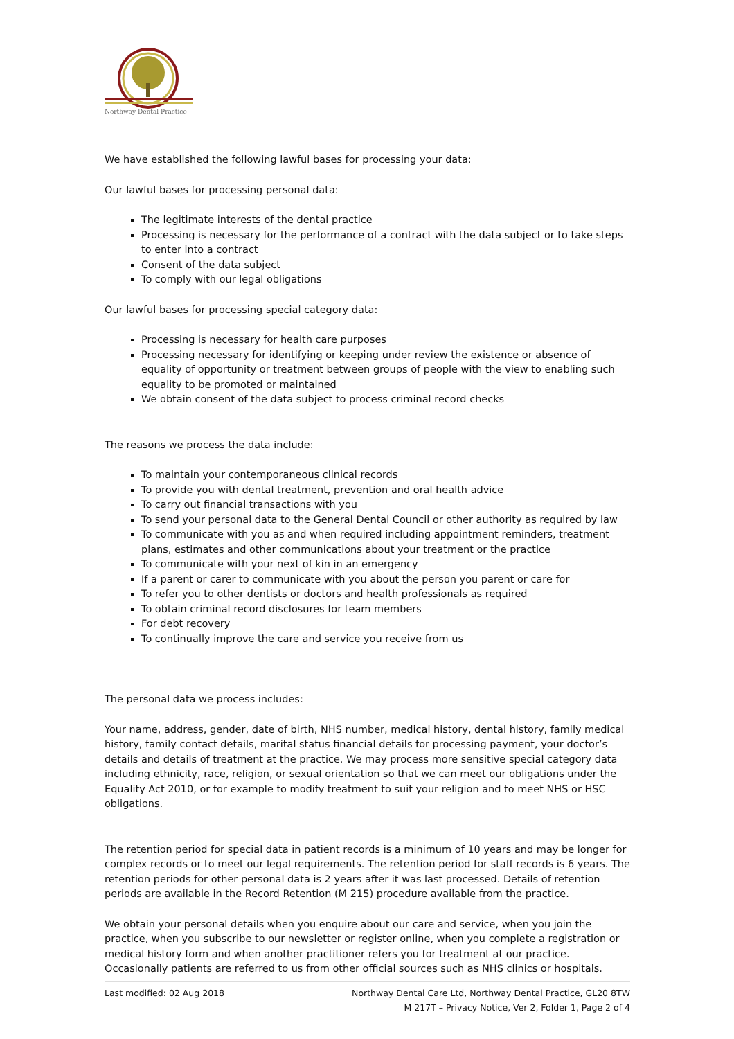Northway Dental Practice
We have established the following lawful bases for processing your data:
Our lawful bases for processing personal data:
The legitimate interests of the dental practice
Processing is necessary for the performance of a contract with the data subject or to take steps to enter into a contract
Consent of the data subject
To comply with our legal obligations
Our lawful bases for processing special category data:
Processing is necessary for health care purposes
Processing necessary for identifying or keeping under review the existence or absence of equality of opportunity or treatment between groups of people with the view to enabling such equality to be promoted or maintained
We obtain consent of the data subject to process criminal record checks
The reasons we process the data include:
To maintain your contemporaneous clinical records
To provide you with dental treatment, prevention and oral health advice
To carry out financial transactions with you
To send your personal data to the General Dental Council or other authority as required by law
To communicate with you as and when required including appointment reminders, treatment plans, estimates and other communications about your treatment or the practice
To communicate with your next of kin in an emergency
If a parent or carer to communicate with you about the person you parent or care for
To refer you to other dentists or doctors and health professionals as required
To obtain criminal record disclosures for team members
For debt recovery
To continually improve the care and service you receive from us
The personal data we process includes:
Your name, address, gender, date of birth, NHS number, medical history, dental history, family medical history, family contact details, marital status financial details for processing payment, your doctor’s details and details of treatment at the practice. We may process more sensitive special category data including ethnicity, race, religion, or sexual orientation so that we can meet our obligations under the Equality Act 2010, or for example to modify treatment to suit your religion and to meet NHS or HSC obligations.
The retention period for special data in patient records is a minimum of 10 years and may be longer for complex records or to meet our legal requirements. The retention period for staff records is 6 years. The retention periods for other personal data is 2 years after it was last processed. Details of retention periods are available in the Record Retention (M 215) procedure available from the practice.
We obtain your personal details when you enquire about our care and service, when you join the practice, when you subscribe to our newsletter or register online, when you complete a registration or medical history form and when another practitioner refers you for treatment at our practice. Occasionally patients are referred to us from other official sources such as NHS clinics or hospitals.
Last modified: 02 Aug 2018 Northway Dental Care Ltd, Northway Dental Practice, GL20 8TW
M 217T – Privacy Notice, Ver 2, Folder 1, Page 2 of 4